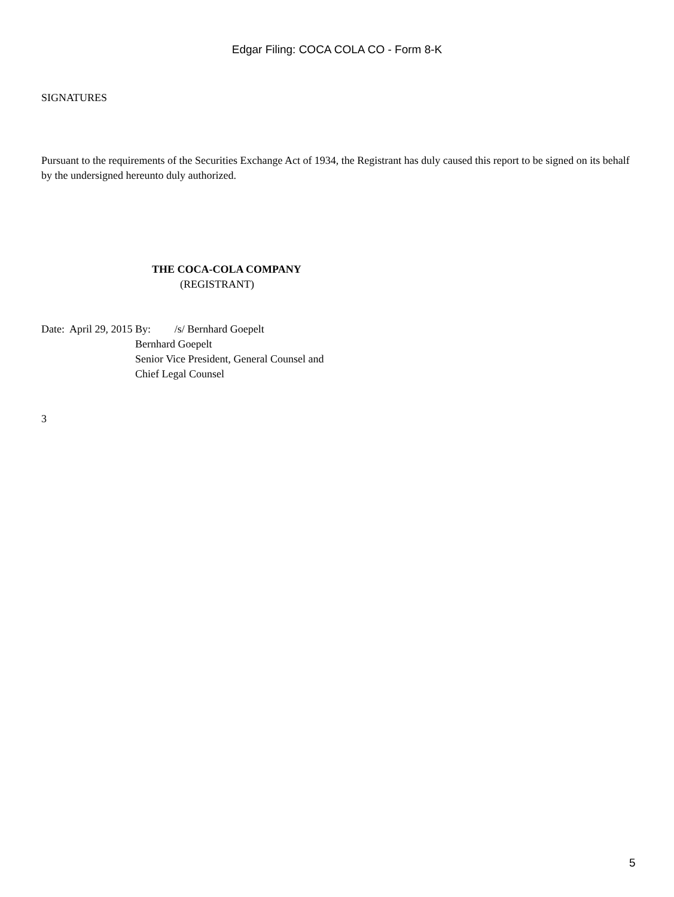Edgar Filing: COCA COLA CO - Form 8-K
SIGNATURES
Pursuant to the requirements of the Securities Exchange Act of 1934, the Registrant has duly caused this report to be signed on its behalf by the undersigned hereunto duly authorized.
THE COCA-COLA COMPANY
(REGISTRANT)
| Date: April 29, 2015 | By: | /s/ Bernhard Goepelt |
| | Bernhard Goepelt Senior Vice President, General Counsel and Chief Legal Counsel | |
3
5